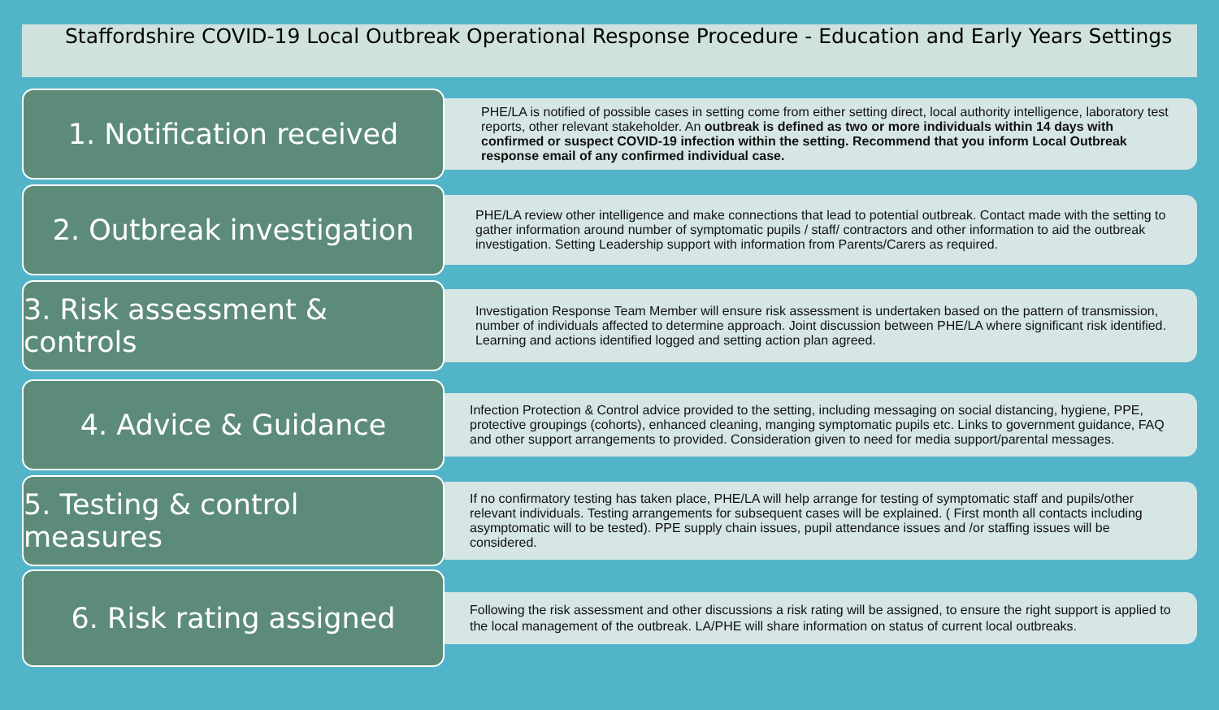Staffordshire COVID-19 Local Outbreak Operational Response Procedure - Education and Early Years Settings
1. Notification received
PHE/LA is notified of possible cases in setting come from either setting direct, local authority intelligence, laboratory test reports, other relevant stakeholder. An outbreak is defined as two or more individuals within 14 days with confirmed or suspect COVID-19 infection within the setting. Recommend that you inform Local Outbreak response email of any confirmed individual case.
2. Outbreak investigation
PHE/LA review other intelligence and make connections that lead to potential outbreak. Contact made with the setting to gather information around number of symptomatic pupils / staff/ contractors and other information to aid the outbreak investigation. Setting Leadership support with information from Parents/Carers as required.
3. Risk assessment & controls
Investigation Response Team Member will ensure risk assessment is undertaken based on the pattern of transmission, number of individuals affected to determine approach. Joint discussion between PHE/LA where significant risk identified. Learning and actions identified logged and setting action plan agreed.
4. Advice & Guidance
Infection Protection & Control advice provided to the setting, including messaging on social distancing, hygiene, PPE, protective groupings (cohorts), enhanced cleaning, manging symptomatic pupils etc. Links to government guidance, FAQ and other support arrangements to provided. Consideration given to need for media support/parental messages.
5. Testing & control measures
If no confirmatory testing has taken place, PHE/LA will help arrange for testing of symptomatic staff and pupils/other relevant individuals. Testing arrangements for subsequent cases will be explained. ( First month all contacts including asymptomatic will to be tested). PPE supply chain issues, pupil attendance issues and /or staffing issues will be considered.
6. Risk rating assigned
Following the risk assessment and other discussions a risk rating will be assigned, to ensure the right support is applied to the local management of the outbreak. LA/PHE will share information on status of current local outbreaks.